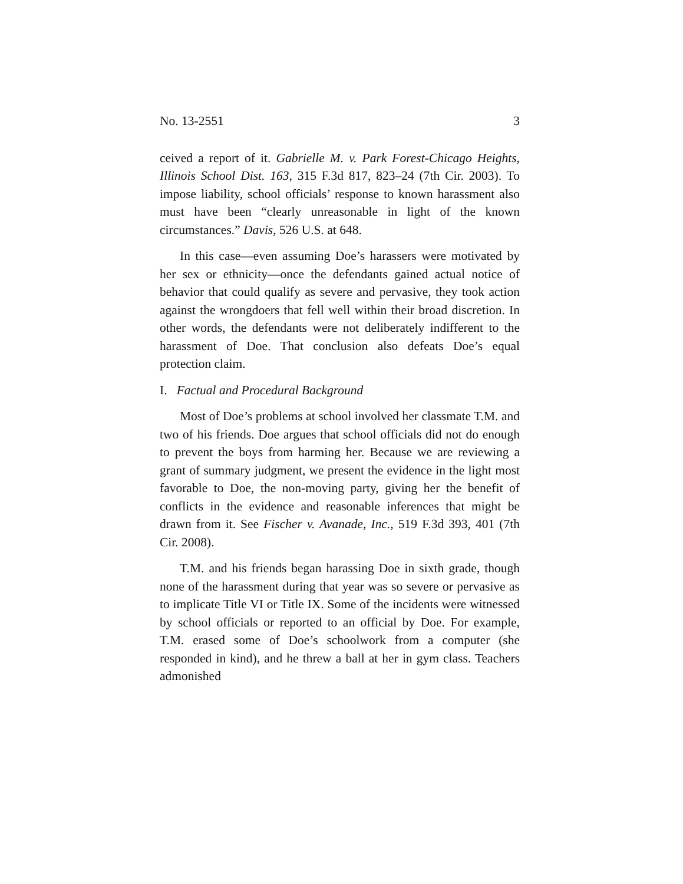No. 13-2551 3
ceived a report of it. Gabrielle M. v. Park Forest-Chicago Heights, Illinois School Dist. 163, 315 F.3d 817, 823–24 (7th Cir. 2003). To impose liability, school officials’ response to known harassment also must have been “clearly unreasonable in light of the known circumstances.” Davis, 526 U.S. at 648.
In this case—even assuming Doe’s harassers were motivated by her sex or ethnicity—once the defendants gained actual notice of behavior that could qualify as severe and pervasive, they took action against the wrongdoers that fell well within their broad discretion. In other words, the defendants were not deliberately indifferent to the harassment of Doe. That conclusion also defeats Doe’s equal protection claim.
I. Factual and Procedural Background
Most of Doe’s problems at school involved her classmate T.M. and two of his friends. Doe argues that school officials did not do enough to prevent the boys from harming her. Because we are reviewing a grant of summary judgment, we present the evidence in the light most favorable to Doe, the non-moving party, giving her the benefit of conflicts in the evidence and reasonable inferences that might be drawn from it. See Fischer v. Avanade, Inc., 519 F.3d 393, 401 (7th Cir. 2008).
T.M. and his friends began harassing Doe in sixth grade, though none of the harassment during that year was so severe or pervasive as to implicate Title VI or Title IX. Some of the incidents were witnessed by school officials or reported to an official by Doe. For example, T.M. erased some of Doe’s schoolwork from a computer (she responded in kind), and he threw a ball at her in gym class. Teachers admonished